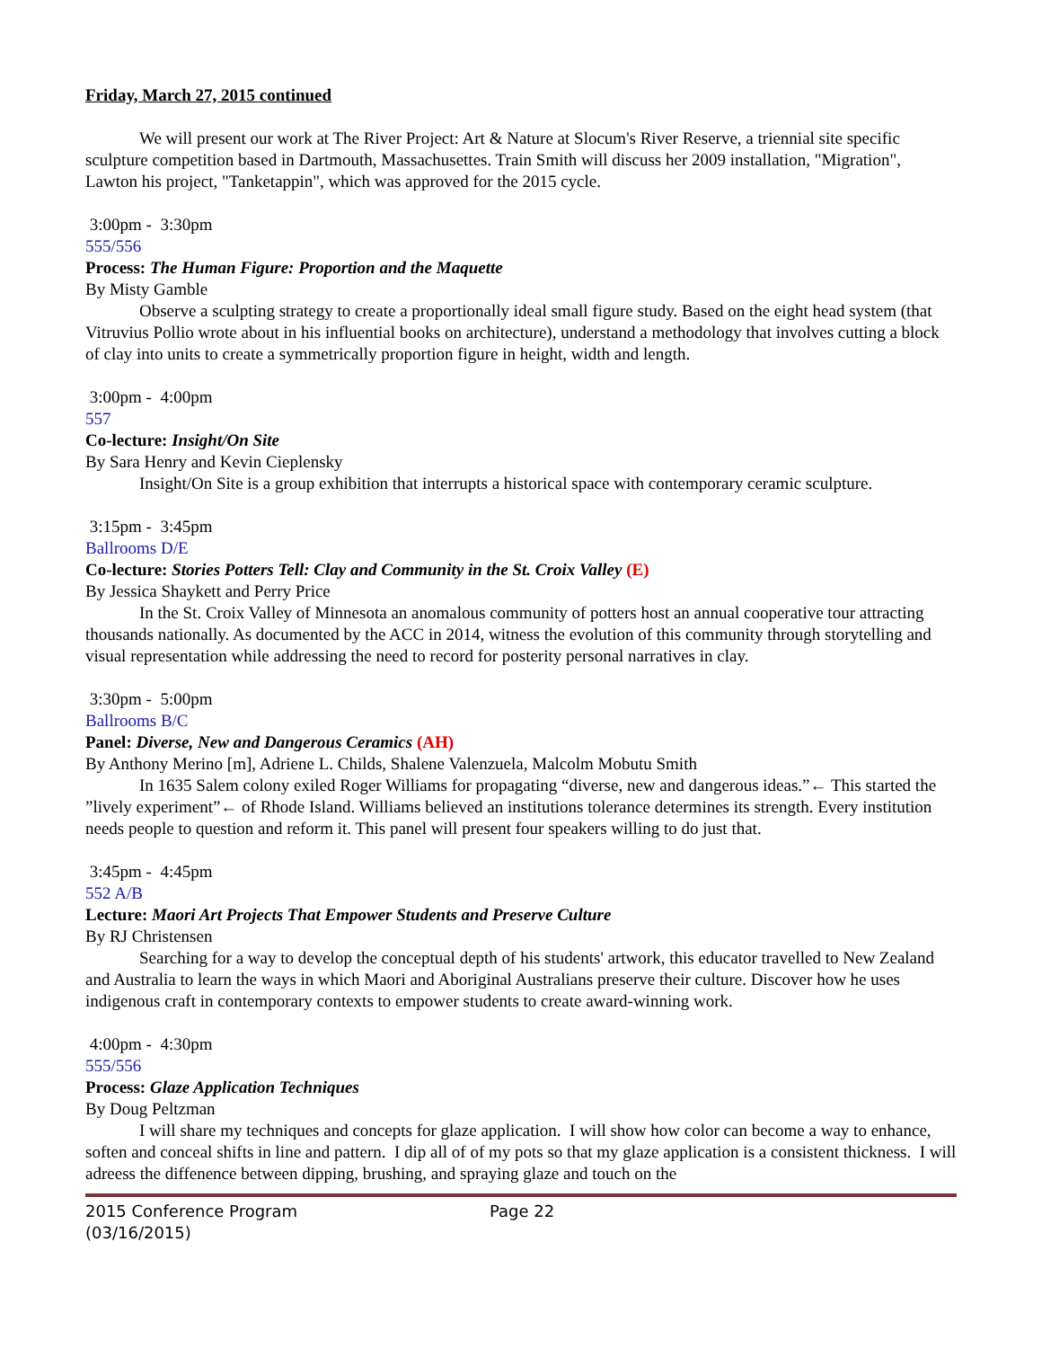Friday, March 27, 2015 continued
We will present our work at The River Project: Art & Nature at Slocum's River Reserve, a triennial site specific sculpture competition based in Dartmouth, Massachusettes. Train Smith will discuss her 2009 installation, "Migration", Lawton his project, "Tanketappin", which was approved for the 2015 cycle.
3:00pm - 3:30pm
555/556
Process: The Human Figure: Proportion and the Maquette
By Misty Gamble
Observe a sculpting strategy to create a proportionally ideal small figure study. Based on the eight head system (that Vitruvius Pollio wrote about in his influential books on architecture), understand a methodology that involves cutting a block of clay into units to create a symmetrically proportion figure in height, width and length.
3:00pm - 4:00pm
557
Co-lecture: Insight/On Site
By Sara Henry and Kevin Cieplensky
Insight/On Site is a group exhibition that interrupts a historical space with contemporary ceramic sculpture.
3:15pm - 3:45pm
Ballrooms D/E
Co-lecture: Stories Potters Tell: Clay and Community in the St. Croix Valley (E)
By Jessica Shaykett and Perry Price
In the St. Croix Valley of Minnesota an anomalous community of potters host an annual cooperative tour attracting thousands nationally. As documented by the ACC in 2014, witness the evolution of this community through storytelling and visual representation while addressing the need to record for posterity personal narratives in clay.
3:30pm - 5:00pm
Ballrooms B/C
Panel: Diverse, New and Dangerous Ceramics (AH)
By Anthony Merino [m], Adriene L. Childs, Shalene Valenzuela, Malcolm Mobutu Smith
In 1635 Salem colony exiled Roger Williams for propagating “diverse, new and dangerous ideas.”← This started the ”lively experiment”← of Rhode Island. Williams believed an institutions tolerance determines its strength. Every institution needs people to question and reform it. This panel will present four speakers willing to do just that.
3:45pm - 4:45pm
552 A/B
Lecture: Maori Art Projects That Empower Students and Preserve Culture
By RJ Christensen
Searching for a way to develop the conceptual depth of his students' artwork, this educator travelled to New Zealand and Australia to learn the ways in which Maori and Aboriginal Australians preserve their culture. Discover how he uses indigenous craft in contemporary contexts to empower students to create award-winning work.
4:00pm - 4:30pm
555/556
Process: Glaze Application Techniques
By Doug Peltzman
I will share my techniques and concepts for glaze application. I will show how color can become a way to enhance, soften and conceal shifts in line and pattern. I dip all of of my pots so that my glaze application is a consistent thickness. I will adreess the diffenence between dipping, brushing, and spraying glaze and touch on the
2015 Conference Program
(03/16/2015)
Page 22